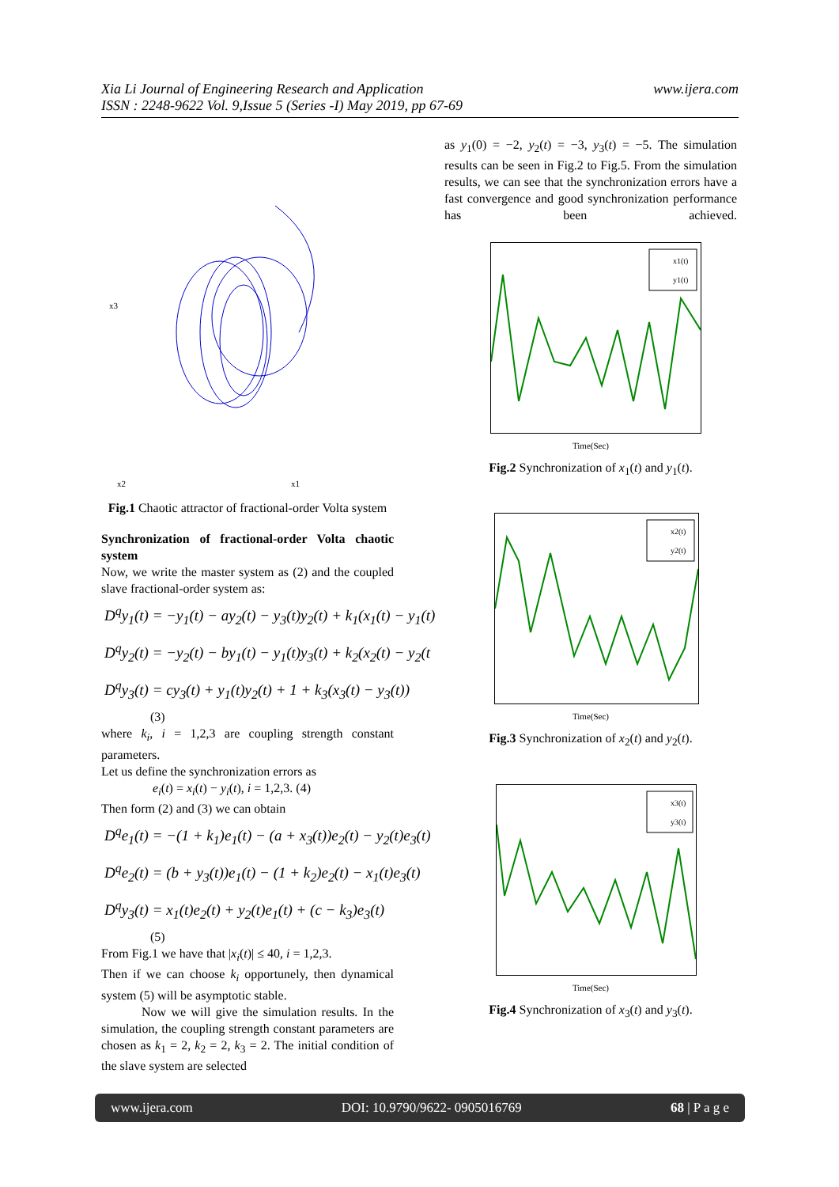www.ijera.com Xia Li Journal of Engineering Research and Application
ISSN : 2248-9622 Vol. 9,Issue 5 (Series -I) May 2019, pp 67-69
x2
x1
x3
Fig.1 Chaotic attractor of fractional-order Volta system
Synchronization of fractional-order Volta chaotic system
Now, we write the master system as (2) and the coupled slave fractional-order system as:
D<sup>q</sup>y<sub>1</sub>(t) = −y<sub>1</sub>(t) − ay<sub>2</sub>(t) − y<sub>3</sub>(t)y<sub>2</sub>(t) + k<sub>1</sub>(x<sub>1</sub>(t) − y<sub>1</sub>(t)
D<sup>q</sup>y<sub>2</sub>(t) = −y<sub>2</sub>(t) − by<sub>1</sub>(t) − y<sub>1</sub>(t)y<sub>3</sub>(t) + k<sub>2</sub>(x<sub>2</sub>(t) − y<sub>2</sub>(t
D<sup>q</sup>y<sub>3</sub>(t) = cy<sub>3</sub>(t) + y<sub>1</sub>(t)y<sub>2</sub>(t) + 1 + k<sub>3</sub>(x<sub>3</sub>(t) − y<sub>3</sub>(t))
(3)
where k<sub>i</sub>, i = 1,2,3 are coupling strength constant parameters.
Let us define the synchronization errors as
e<sub>i</sub>(t) = x<sub>i</sub>(t) − y<sub>i</sub>(t), i = 1,2,3. (4)
Then form (2) and (3) we can obtain
D<sup>q</sup>e<sub>1</sub>(t) = −(1 + k<sub>1</sub>)e<sub>1</sub>(t) − (a + x<sub>3</sub>(t))e<sub>2</sub>(t) − y<sub>2</sub>(t)e<sub>3</sub>(t)
D<sup>q</sup>e<sub>2</sub>(t) = (b + y<sub>3</sub>(t))e<sub>1</sub>(t) − (1 + k<sub>2</sub>)e<sub>2</sub>(t) − x<sub>1</sub>(t)e<sub>3</sub>(t)
D<sup>q</sup>y<sub>3</sub>(t) = x<sub>1</sub>(t)e<sub>2</sub>(t) + y<sub>2</sub>(t)e<sub>1</sub>(t) + (c − k<sub>3</sub>)e<sub>3</sub>(t)
(5)
From Fig.1 we have that |x<sub>i</sub>(t)| ≤ 40, i = 1,2,3.
Then if we can choose k<sub>i</sub> opportunely, then dynamical system (5) will be asymptotic stable.
Now we will give the simulation results. In the simulation, the coupling strength constant parameters are chosen as k<sub>1</sub> = 2, k<sub>2</sub> = 2, k<sub>3</sub> = 2. The initial condition of the slave system are selected
as y<sub>1</sub>(0) = −2, y<sub>2</sub>(t) = −3, y<sub>3</sub>(t) = −5. The simulation results can be seen in Fig.2 to Fig.5. From the simulation results, we can see that the synchronization errors have a fast convergence and good synchronization performance has been achieved.
x1(t)
y1(t)
Time(Sec)
Fig.2 Synchronization of x<sub>1</sub>(t) and y<sub>1</sub>(t).
x2(t)
y2(t)
Time(Sec)
Fig.3 Synchronization of x<sub>2</sub>(t) and y<sub>2</sub>(t).
x3(t)
y3(t)
Time(Sec)
Fig.4 Synchronization of x<sub>3</sub>(t) and y<sub>3</sub>(t).
www.ijera.com DOI: 10.9790/9622- 0905016769 68 | P a g e